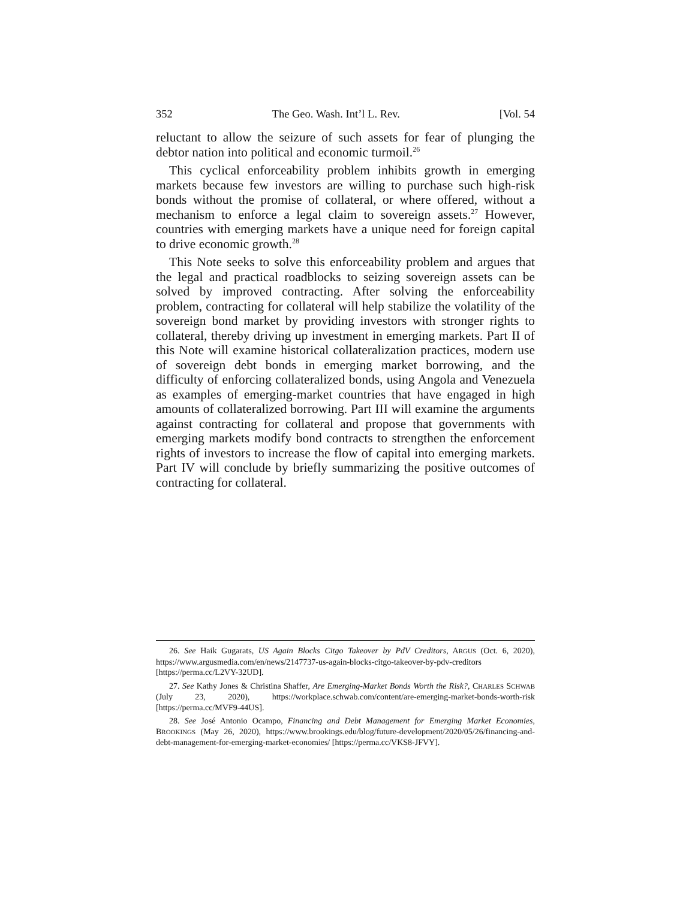352 The Geo. Wash. Int’l L. Rev. [Vol. 54
reluctant to allow the seizure of such assets for fear of plunging the debtor nation into political and economic turmoil.<sup>26</sup>
This cyclical enforceability problem inhibits growth in emerging markets because few investors are willing to purchase such high-risk bonds without the promise of collateral, or where offered, without a mechanism to enforce a legal claim to sovereign assets.<sup>27</sup> However, countries with emerging markets have a unique need for foreign capital to drive economic growth.<sup>28</sup>
This Note seeks to solve this enforceability problem and argues that the legal and practical roadblocks to seizing sovereign assets can be solved by improved contracting. After solving the enforceability problem, contracting for collateral will help stabilize the volatility of the sovereign bond market by providing investors with stronger rights to collateral, thereby driving up investment in emerging markets. Part II of this Note will examine historical collateralization practices, modern use of sovereign debt bonds in emerging market borrowing, and the difficulty of enforcing collateralized bonds, using Angola and Venezuela as examples of emerging-market countries that have engaged in high amounts of collateralized borrowing. Part III will examine the arguments against contracting for collateral and propose that governments with emerging markets modify bond contracts to strengthen the enforcement rights of investors to increase the flow of capital into emerging markets. Part IV will conclude by briefly summarizing the positive outcomes of contracting for collateral.
26. See Haik Gugarats, US Again Blocks Citgo Takeover by PdV Creditors, ARGUS (Oct. 6, 2020), https://www.argusmedia.com/en/news/2147737-us-again-blocks-citgo-takeover-by-pdv-creditors [https://perma.cc/L2VY-32UD].
27. See Kathy Jones & Christina Shaffer, Are Emerging-Market Bonds Worth the Risk?, CHARLES SCHWAB (July 23, 2020), https://workplace.schwab.com/content/are-emerging-market-bonds-worth-risk [https://perma.cc/MVF9-44US].
28. See José Antonio Ocampo, Financing and Debt Management for Emerging Market Economies, BROOKINGS (May 26, 2020), https://www.brookings.edu/blog/future-development/2020/05/26/financing-and-debt-management-for-emerging-market-economies/ [https://perma.cc/VKS8-JFVY].